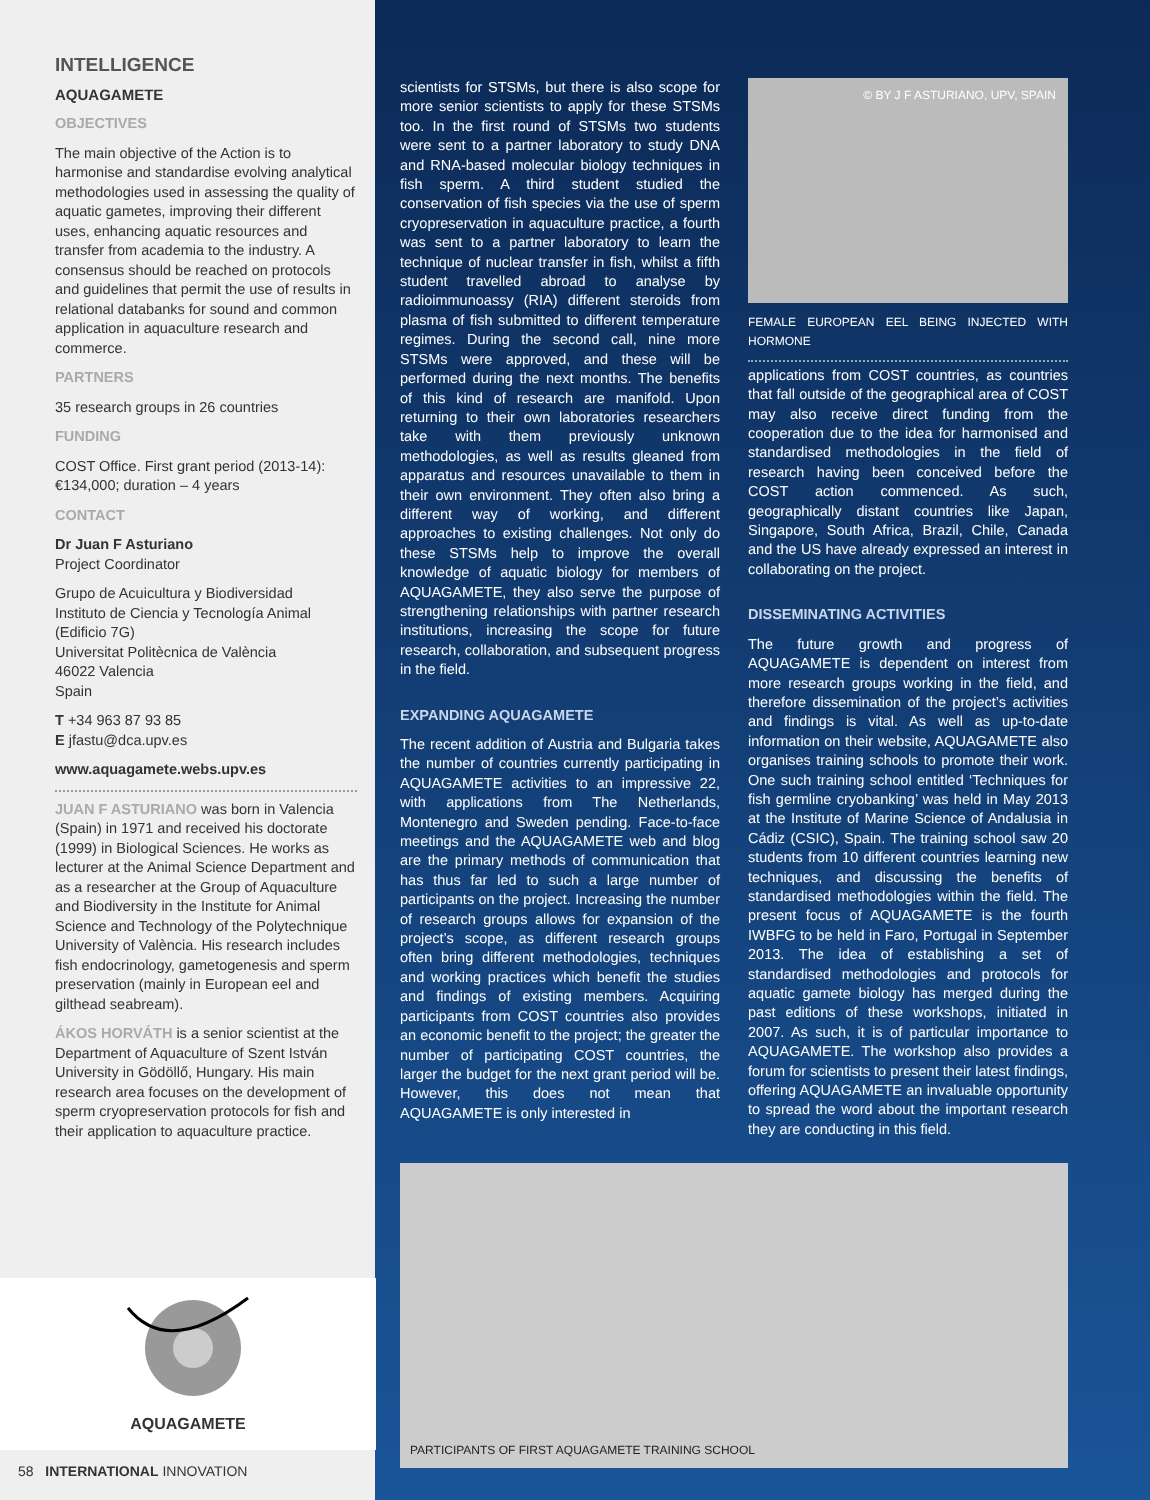INTELLIGENCE
AQUAGAMETE
OBJECTIVES
The main objective of the Action is to harmonise and standardise evolving analytical methodologies used in assessing the quality of aquatic gametes, improving their different uses, enhancing aquatic resources and transfer from academia to the industry. A consensus should be reached on protocols and guidelines that permit the use of results in relational databanks for sound and common application in aquaculture research and commerce.
PARTNERS
35 research groups in 26 countries
FUNDING
COST Office. First grant period (2013-14): €134,000; duration – 4 years
CONTACT
Dr Juan F Asturiano
Project Coordinator
Grupo de Acuicultura y Biodiversidad
Instituto de Ciencia y Tecnología Animal (Edificio 7G)
Universitat Politècnica de València
46022 Valencia
Spain
T +34 963 87 93 85
E jfastu@dca.upv.es
www.aquagamete.webs.upv.es
JUAN F ASTURIANO was born in Valencia (Spain) in 1971 and received his doctorate (1999) in Biological Sciences. He works as lecturer at the Animal Science Department and as a researcher at the Group of Aquaculture and Biodiversity in the Institute for Animal Science and Technology of the Polytechnique University of València. His research includes fish endocrinology, gametogenesis and sperm preservation (mainly in European eel and gilthead seabream).
ÁKOS HORVÁTH is a senior scientist at the Department of Aquaculture of Szent István University in Gödöllő, Hungary. His main research area focuses on the development of sperm cryopreservation protocols for fish and their application to aquaculture practice.
AQUAGAMETE
58 INTERNATIONAL INNOVATION
scientists for STSMs, but there is also scope for more senior scientists to apply for these STSMs too. In the first round of STSMs two students were sent to a partner laboratory to study DNA and RNA-based molecular biology techniques in fish sperm. A third student studied the conservation of fish species via the use of sperm cryopreservation in aquaculture practice, a fourth was sent to a partner laboratory to learn the technique of nuclear transfer in fish, whilst a fifth student travelled abroad to analyse by radioimmunoassy (RIA) different steroids from plasma of fish submitted to different temperature regimes. During the second call, nine more STSMs were approved, and these will be performed during the next months. The benefits of this kind of research are manifold. Upon returning to their own laboratories researchers take with them previously unknown methodologies, as well as results gleaned from apparatus and resources unavailable to them in their own environment. They often also bring a different way of working, and different approaches to existing challenges. Not only do these STSMs help to improve the overall knowledge of aquatic biology for members of AQUAGAMETE, they also serve the purpose of strengthening relationships with partner research institutions, increasing the scope for future research, collaboration, and subsequent progress in the field.
EXPANDING AQUAGAMETE
The recent addition of Austria and Bulgaria takes the number of countries currently participating in AQUAGAMETE activities to an impressive 22, with applications from The Netherlands, Montenegro and Sweden pending. Face-to-face meetings and the AQUAGAMETE web and blog are the primary methods of communication that has thus far led to such a large number of participants on the project. Increasing the number of research groups allows for expansion of the project’s scope, as different research groups often bring different methodologies, techniques and working practices which benefit the studies and findings of existing members. Acquiring participants from COST countries also provides an economic benefit to the project; the greater the number of participating COST countries, the larger the budget for the next grant period will be. However, this does not mean that AQUAGAMETE is only interested in
© BY J F ASTURIANO, UPV, SPAIN
FEMALE EUROPEAN EEL BEING INJECTED WITH HORMONE
applications from COST countries, as countries that fall outside of the geographical area of COST may also receive direct funding from the cooperation due to the idea for harmonised and standardised methodologies in the field of research having been conceived before the COST action commenced. As such, geographically distant countries like Japan, Singapore, South Africa, Brazil, Chile, Canada and the US have already expressed an interest in collaborating on the project.
DISSEMINATING ACTIVITIES
The future growth and progress of AQUAGAMETE is dependent on interest from more research groups working in the field, and therefore dissemination of the project’s activities and findings is vital. As well as up-to-date information on their website, AQUAGAMETE also organises training schools to promote their work. One such training school entitled ‘Techniques for fish germline cryobanking’ was held in May 2013 at the Institute of Marine Science of Andalusia in Cádiz (CSIC), Spain. The training school saw 20 students from 10 different countries learning new techniques, and discussing the benefits of standardised methodologies within the field. The present focus of AQUAGAMETE is the fourth IWBFG to be held in Faro, Portugal in September 2013. The idea of establishing a set of standardised methodologies and protocols for aquatic gamete biology has merged during the past editions of these workshops, initiated in 2007. As such, it is of particular importance to AQUAGAMETE. The workshop also provides a forum for scientists to present their latest findings, offering AQUAGAMETE an invaluable opportunity to spread the word about the important research they are conducting in this field.
PARTICIPANTS OF FIRST AQUAGAMETE TRAINING SCHOOL